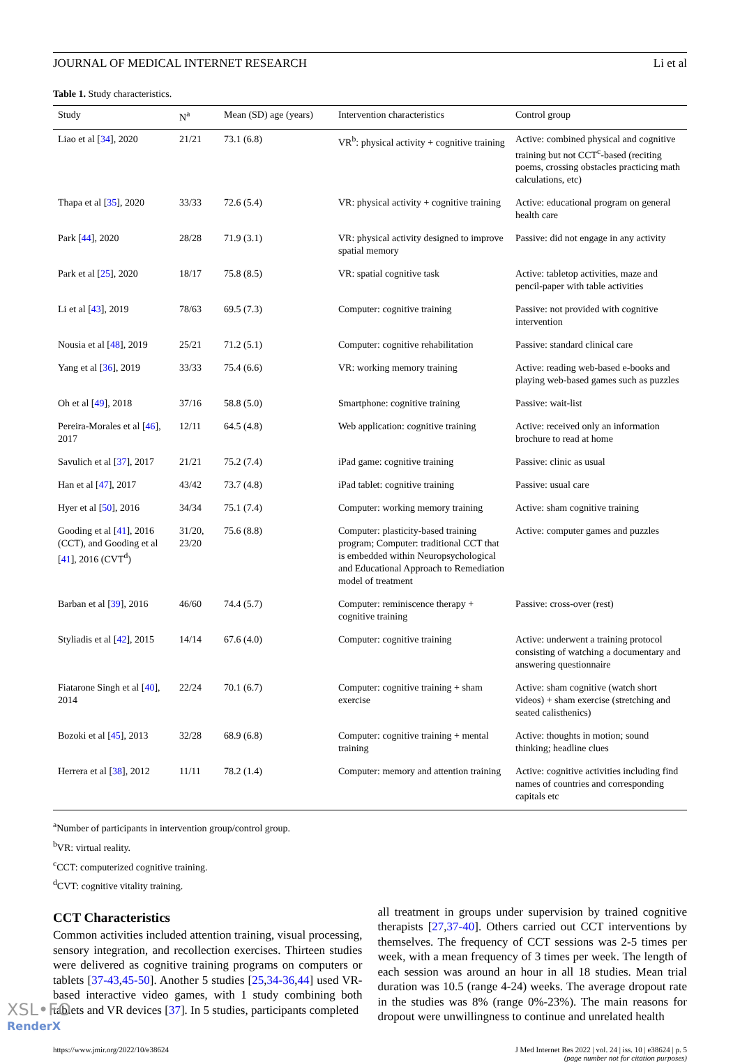JOURNAL OF MEDICAL INTERNET RESEARCH Li et al
Table 1. Study characteristics.
| Study | N<sup>a</sup> | Mean (SD) age (years) | Intervention characteristics | Control group |
| --- | --- | --- | --- | --- |
| Liao et al [ 34 ], 2020 | 21/21 | 73.1 (6.8) | VR<sup>b</sup>: physical activity + cognitive training | Active: combined physical and cognitive training but not CCT<sup>c</sup>-based (reciting poems, crossing obstacles practicing math calculations, etc) |
| Thapa et al [ 35 ], 2020 | 33/33 | 72.6 (5.4) | VR: physical activity + cognitive training | Active: educational program on general health care |
| Park [ 44 ], 2020 | 28/28 | 71.9 (3.1) | VR: physical activity designed to improve spatial memory | Passive: did not engage in any activity |
| Park et al [ 25 ], 2020 | 18/17 | 75.8 (8.5) | VR: spatial cognitive task | Active: tabletop activities, maze and pencil-paper with table activities |
| Li et al [ 43 ], 2019 | 78/63 | 69.5 (7.3) | Computer: cognitive training | Passive: not provided with cognitive intervention |
| Nousia et al [ 48 ], 2019 | 25/21 | 71.2 (5.1) | Computer: cognitive rehabilitation | Passive: standard clinical care |
| Yang et al [ 36 ], 2019 | 33/33 | 75.4 (6.6) | VR: working memory training | Active: reading web-based e-books and playing web-based games such as puzzles |
| Oh et al [ 49 ], 2018 | 37/16 | 58.8 (5.0) | Smartphone: cognitive training | Passive: wait-list |
| Pereira-Morales et al [ 46 ], 2017 | 12/11 | 64.5 (4.8) | Web application: cognitive training | Active: received only an information brochure to read at home |
| Savulich et al [ 37 ], 2017 | 21/21 | 75.2 (7.4) | iPad game: cognitive training | Passive: clinic as usual |
| Han et al [ 47 ], 2017 | 43/42 | 73.7 (4.8) | iPad tablet: cognitive training | Passive: usual care |
| Hyer et al [ 50 ], 2016 | 34/34 | 75.1 (7.4) | Computer: working memory training | Active: sham cognitive training |
| Gooding et al [ 41 ], 2016 (CCT), and Gooding et al [ 41 ], 2016 (CVT<sup>d</sup>) | 31/20, 23/20 | 75.6 (8.8) | Computer: plasticity-based training program; Computer: traditional CCT that is embedded within Neuropsychological and Educational Approach to Remediation model of treatment | Active: computer games and puzzles |
| Barban et al [ 39 ], 2016 | 46/60 | 74.4 (5.7) | Computer: reminiscence therapy + cognitive training | Passive: cross-over (rest) |
| Styliadis et al [ 42 ], 2015 | 14/14 | 67.6 (4.0) | Computer: cognitive training | Active: underwent a training protocol consisting of watching a documentary and answering questionnaire |
| Fiatarone Singh et al [ 40 ], 2014 | 22/24 | 70.1 (6.7) | Computer: cognitive training + sham exercise | Active: sham cognitive (watch short videos) + sham exercise (stretching and seated calisthenics) |
| Bozoki et al [ 45 ], 2013 | 32/28 | 68.9 (6.8) | Computer: cognitive training + mental training | Active: thoughts in motion; sound thinking; headline clues |
| Herrera et al [ 38 ], 2012 | 11/11 | 78.2 (1.4) | Computer: memory and attention training | Active: cognitive activities including find names of countries and corresponding capitals etc |
<sup>a</sup> Number of participants in intervention group/control group.
<sup>b</sup> VR: virtual reality.
<sup>c</sup> CCT: computerized cognitive training.
<sup>d</sup> CVT: cognitive vitality training.
CCT Characteristics
Common activities included attention training, visual processing, sensory integration, and recollection exercises. Thirteen studies were delivered as cognitive training programs on computers or tablets [37-43,45-50]. Another 5 studies [25,34-36,44] used VR-based interactive video games, with 1 study combining both tablets and VR devices [37]. In 5 studies, participants completed
all treatment in groups under supervision by trained cognitive therapists [27,37-40]. Others carried out CCT interventions by themselves. The frequency of CCT sessions was 2-5 times per week, with a mean frequency of 3 times per week. The length of each session was around an hour in all 18 studies. Mean trial duration was 10.5 (range 4-24) weeks. The average dropout rate in the studies was 8% (range 0%-23%). The main reasons for dropout were unwillingness to continue and unrelated health
https://www.jmir.org/2022/10/e38624 J Med Internet Res 2022 | vol. 24 | iss. 10 | e38624 | p. 5
(page number not for citation purposes)
XSL•FO
RenderX